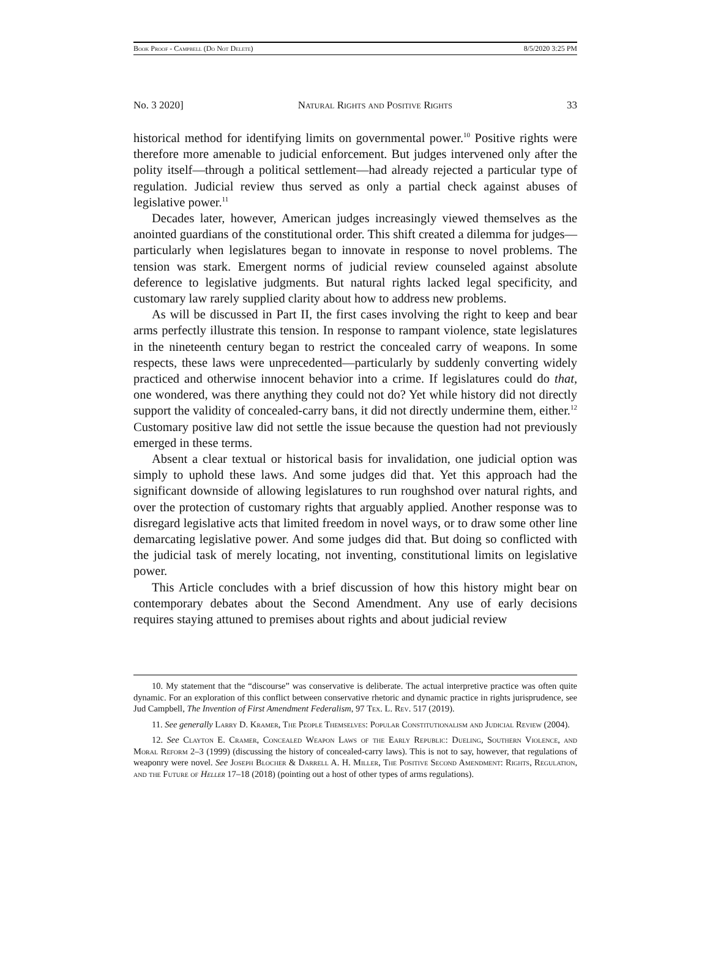Book Proof - Campbell (Do Not Delete) 8/5/2020 3:25 PM
No. 3 2020] Natural Rights and Positive Rights 33
historical method for identifying limits on governmental power.<sup>10</sup> Positive rights were therefore more amenable to judicial enforcement. But judges intervened only after the polity itself—through a political settlement—had already rejected a particular type of regulation. Judicial review thus served as only a partial check against abuses of legislative power.<sup>11</sup>
Decades later, however, American judges increasingly viewed themselves as the anointed guardians of the constitutional order. This shift created a dilemma for judges—particularly when legislatures began to innovate in response to novel problems. The tension was stark. Emergent norms of judicial review counseled against absolute deference to legislative judgments. But natural rights lacked legal specificity, and customary law rarely supplied clarity about how to address new problems.
As will be discussed in Part II, the first cases involving the right to keep and bear arms perfectly illustrate this tension. In response to rampant violence, state legislatures in the nineteenth century began to restrict the concealed carry of weapons. In some respects, these laws were unprecedented—particularly by suddenly converting widely practiced and otherwise innocent behavior into a crime. If legislatures could do that, one wondered, was there anything they could not do? Yet while history did not directly support the validity of concealed-carry bans, it did not directly undermine them, either.<sup>12</sup> Customary positive law did not settle the issue because the question had not previously emerged in these terms.
Absent a clear textual or historical basis for invalidation, one judicial option was simply to uphold these laws. And some judges did that. Yet this approach had the significant downside of allowing legislatures to run roughshod over natural rights, and over the protection of customary rights that arguably applied. Another response was to disregard legislative acts that limited freedom in novel ways, or to draw some other line demarcating legislative power. And some judges did that. But doing so conflicted with the judicial task of merely locating, not inventing, constitutional limits on legislative power.
This Article concludes with a brief discussion of how this history might bear on contemporary debates about the Second Amendment. Any use of early decisions requires staying attuned to premises about rights and about judicial review
10. My statement that the “discourse” was conservative is deliberate. The actual interpretive practice was often quite dynamic. For an exploration of this conflict between conservative rhetoric and dynamic practice in rights jurisprudence, see Jud Campbell, The Invention of First Amendment Federalism, 97 Tex. L. Rev. 517 (2019).
11. See generally Larry D. Kramer, The People Themselves: Popular Constitutionalism and Judicial Review (2004).
12. See Clayton E. Cramer, Concealed Weapon Laws of the Early Republic: Dueling, Southern Violence, and Moral Reform 2–3 (1999) (discussing the history of concealed-carry laws). This is not to say, however, that regulations of weaponry were novel. See Joseph Blocher & Darrell A. H. Miller, The Positive Second Amendment: Rights, Regulation, and the Future of Heller 17–18 (2018) (pointing out a host of other types of arms regulations).